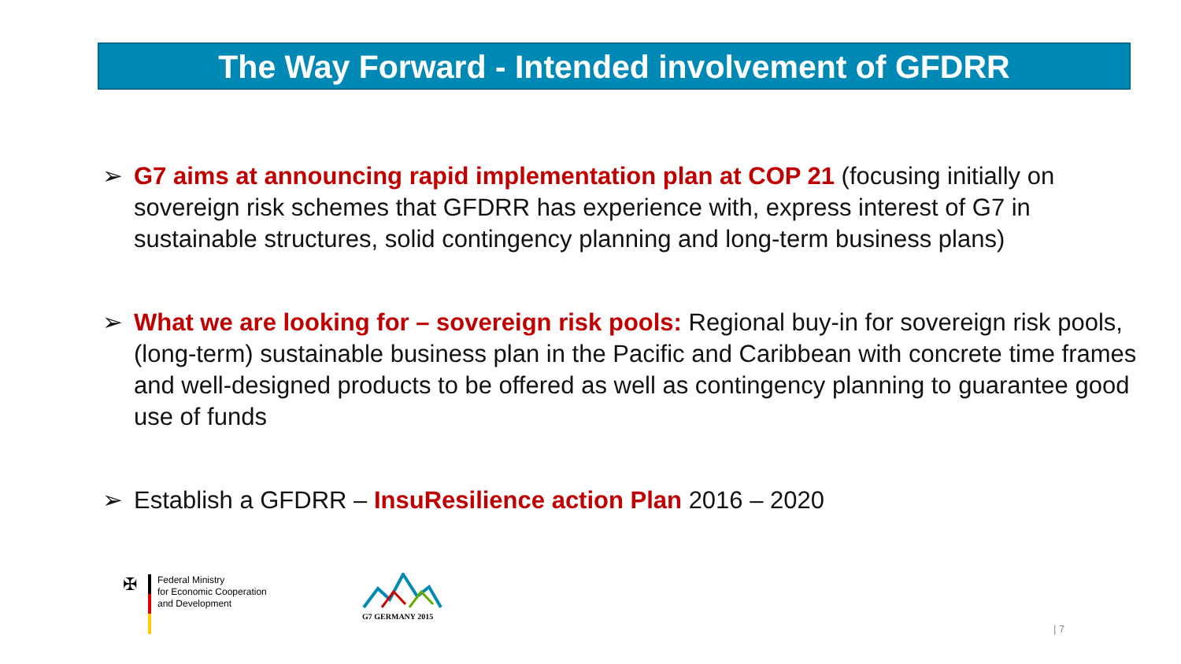The Way Forward - Intended involvement of GFDRR
➢ G7 aims at announcing rapid implementation plan at COP 21 (focusing initially on sovereign risk schemes that GFDRR has experience with, express interest of G7 in sustainable structures, solid contingency planning and long-term business plans)
➢ What we are looking for – sovereign risk pools: Regional buy-in for sovereign risk pools, (long-term) sustainable business plan in the Pacific and Caribbean with concrete time frames and well-designed products to be offered as well as contingency planning to guarantee good use of funds
➢ Establish a GFDRR – InsuResilience action Plan 2016 – 2020
✠
Federal Ministry
for Economic Cooperation
and Development
G7 GERMANY 2015
| 7